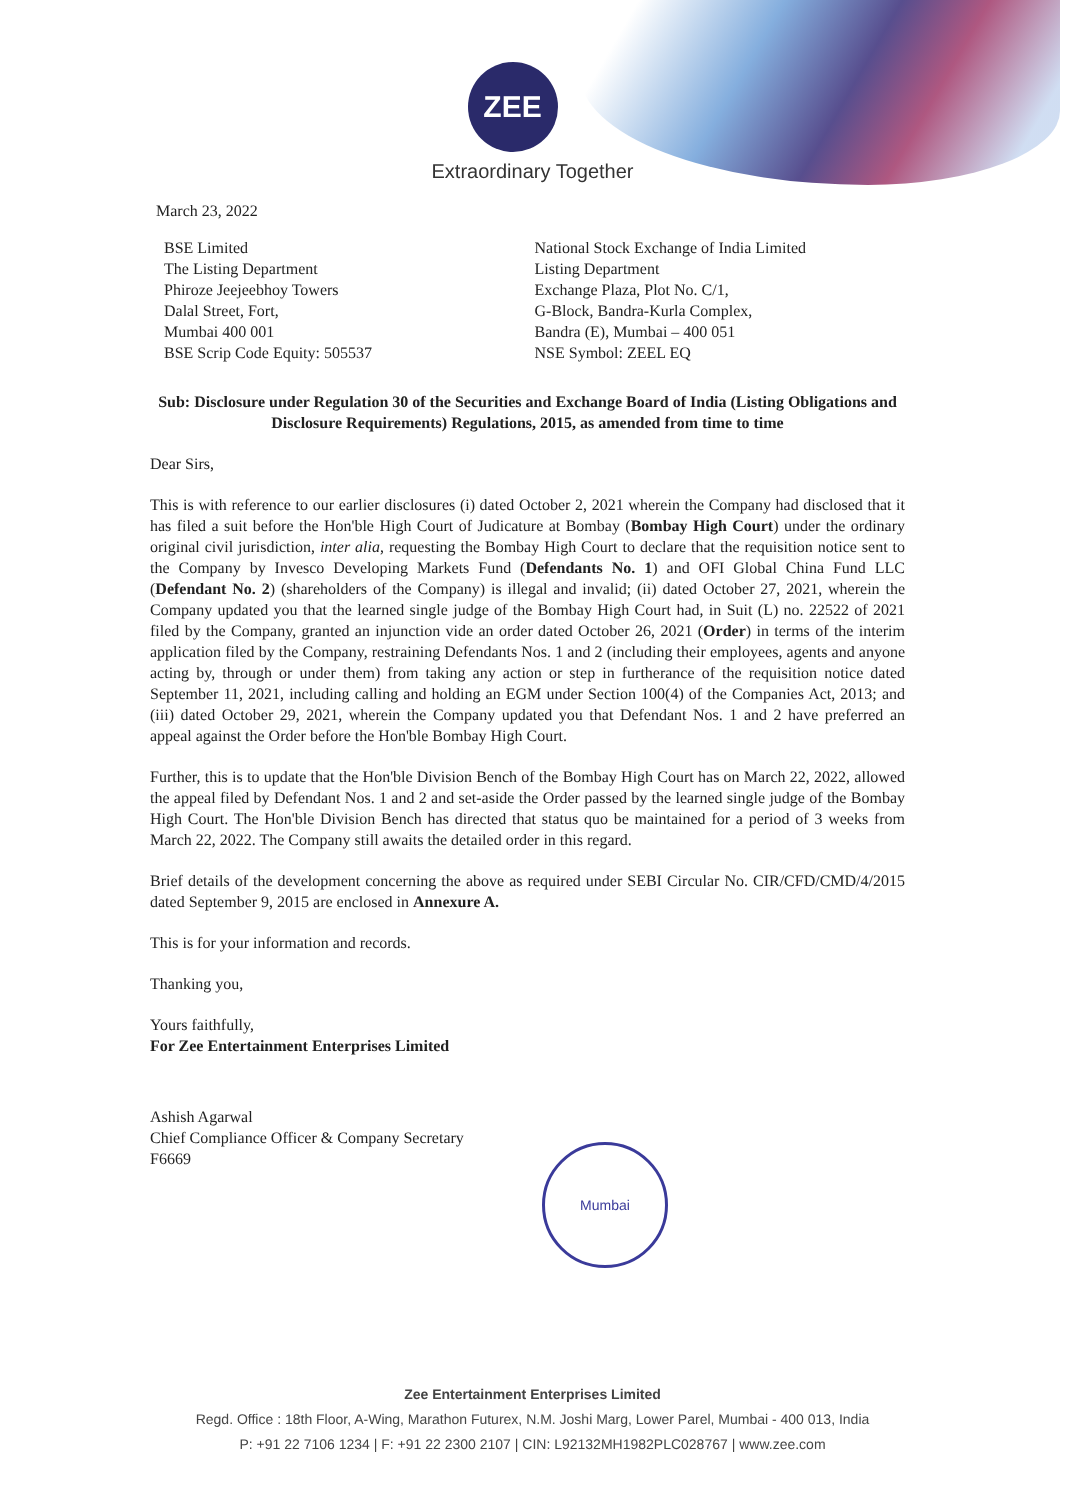ZEE
Extraordinary Together
March 23, 2022
BSE Limited
The Listing Department
Phiroze Jeejeebhoy Towers
Dalal Street, Fort,
Mumbai 400 001
BSE Scrip Code Equity: 505537
National Stock Exchange of India Limited
Listing Department
Exchange Plaza, Plot No. C/1,
G-Block, Bandra-Kurla Complex,
Bandra (E), Mumbai – 400 051
NSE Symbol: ZEEL EQ
Sub: Disclosure under Regulation 30 of the Securities and Exchange Board of India (Listing Obligations and Disclosure Requirements) Regulations, 2015, as amended from time to time
Dear Sirs,
This is with reference to our earlier disclosures (i) dated October 2, 2021 wherein the Company had disclosed that it has filed a suit before the Hon'ble High Court of Judicature at Bombay (Bombay High Court) under the ordinary original civil jurisdiction, inter alia, requesting the Bombay High Court to declare that the requisition notice sent to the Company by Invesco Developing Markets Fund (Defendants No. 1) and OFI Global China Fund LLC (Defendant No. 2) (shareholders of the Company) is illegal and invalid; (ii) dated October 27, 2021, wherein the Company updated you that the learned single judge of the Bombay High Court had, in Suit (L) no. 22522 of 2021 filed by the Company, granted an injunction vide an order dated October 26, 2021 (Order) in terms of the interim application filed by the Company, restraining Defendants Nos. 1 and 2 (including their employees, agents and anyone acting by, through or under them) from taking any action or step in furtherance of the requisition notice dated September 11, 2021, including calling and holding an EGM under Section 100(4) of the Companies Act, 2013; and (iii) dated October 29, 2021, wherein the Company updated you that Defendant Nos. 1 and 2 have preferred an appeal against the Order before the Hon'ble Bombay High Court.
Further, this is to update that the Hon'ble Division Bench of the Bombay High Court has on March 22, 2022, allowed the appeal filed by Defendant Nos. 1 and 2 and set-aside the Order passed by the learned single judge of the Bombay High Court. The Hon'ble Division Bench has directed that status quo be maintained for a period of 3 weeks from March 22, 2022. The Company still awaits the detailed order in this regard.
Brief details of the development concerning the above as required under SEBI Circular No. CIR/CFD/CMD/4/2015 dated September 9, 2015 are enclosed in Annexure A.
This is for your information and records.
Thanking you,
Yours faithfully,
For Zee Entertainment Enterprises Limited
Ashish Agarwal
Chief Compliance Officer & Company Secretary
F6669
Mumbai
Zee Entertainment Enterprises Limited
Regd. Office : 18th Floor, A-Wing, Marathon Futurex, N.M. Joshi Marg, Lower Parel, Mumbai - 400 013, India
P: +91 22 7106 1234 | F: +91 22 2300 2107 | CIN: L92132MH1982PLC028767 | www.zee.com